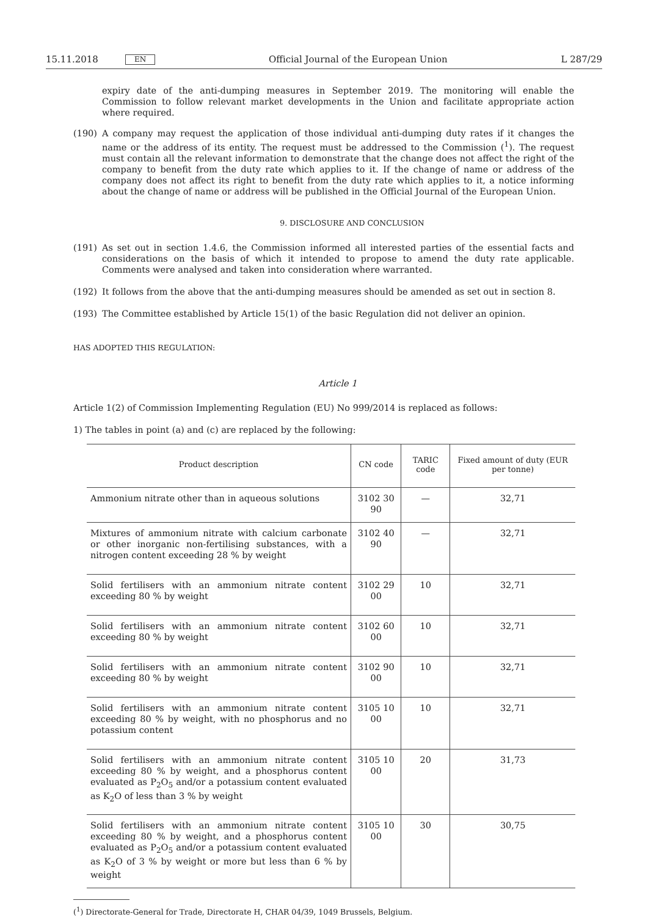15.11.2018 EN Official Journal of the European Union L 287/29
expiry date of the anti-dumping measures in September 2019. The monitoring will enable the Commission to follow relevant market developments in the Union and facilitate appropriate action where required.
(190) A company may request the application of those individual anti-dumping duty rates if it changes the name or the address of its entity. The request must be addressed to the Commission (<sup>1</sup>). The request must contain all the relevant information to demonstrate that the change does not affect the right of the company to benefit from the duty rate which applies to it. If the change of name or address of the company does not affect its right to benefit from the duty rate which applies to it, a notice informing about the change of name or address will be published in the Official Journal of the European Union.
9. DISCLOSURE AND CONCLUSION
(191) As set out in section 1.4.6, the Commission informed all interested parties of the essential facts and considerations on the basis of which it intended to propose to amend the duty rate applicable. Comments were analysed and taken into consideration where warranted.
(192) It follows from the above that the anti-dumping measures should be amended as set out in section 8.
(193) The Committee established by Article 15(1) of the basic Regulation did not deliver an opinion.
HAS ADOPTED THIS REGULATION:
Article 1
Article 1(2) of Commission Implementing Regulation (EU) No 999/2014 is replaced as follows:
1) The tables in point (a) and (c) are replaced by the following:
| Product description | CN code | TARIC code | Fixed amount of duty (EUR per tonne) |
| --- | --- | --- | --- |
| Ammonium nitrate other than in aqueous solutions | 3102 30 90 | — | 32,71 |
| Mixtures of ammonium nitrate with calcium carbonate or other inorganic non-fertilising substances, with a nitrogen content exceeding 28 % by weight | 3102 40 90 | — | 32,71 |
| Solid fertilisers with an ammonium nitrate content exceeding 80 % by weight | 3102 29 00 | 10 | 32,71 |
| Solid fertilisers with an ammonium nitrate content exceeding 80 % by weight | 3102 60 00 | 10 | 32,71 |
| Solid fertilisers with an ammonium nitrate content exceeding 80 % by weight | 3102 90 00 | 10 | 32,71 |
| Solid fertilisers with an ammonium nitrate content exceeding 80 % by weight, with no phosphorus and no potassium content | 3105 10 00 | 10 | 32,71 |
| Solid fertilisers with an ammonium nitrate content exceeding 80 % by weight, and a phosphorus content evaluated as P<sub>2</sub>O<sub>5</sub> and/or a potassium content evaluated as K<sub>2</sub>O of less than 3 % by weight | 3105 10 00 | 20 | 31,73 |
| Solid fertilisers with an ammonium nitrate content exceeding 80 % by weight, and a phosphorus content evaluated as P<sub>2</sub>O<sub>5</sub> and/or a potassium content evaluated as K<sub>2</sub>O of 3 % by weight or more but less than 6 % by weight | 3105 10 00 | 30 | 30,75 |
(<sup>1</sup>) Directorate-General for Trade, Directorate H, CHAR 04/39, 1049 Brussels, Belgium.